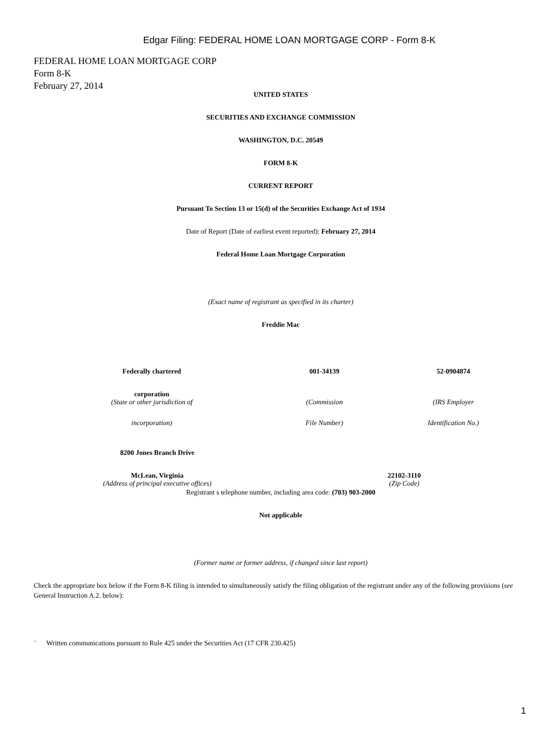Edgar Filing: FEDERAL HOME LOAN MORTGAGE CORP - Form 8-K
FEDERAL HOME LOAN MORTGAGE CORP
Form 8-K
February 27, 2014
UNITED STATES
SECURITIES AND EXCHANGE COMMISSION
WASHINGTON, D.C. 20549
FORM 8-K
CURRENT REPORT
Pursuant To Section 13 or 15(d) of the Securities Exchange Act of 1934
Date of Report (Date of earliest event reported): February 27, 2014
Federal Home Loan Mortgage Corporation
(Exact name of registrant as specified in its charter)
Freddie Mac
| Federally chartered | 001-34139 | 52-0904874 |
| corporation (State or other jurisdiction of | (Commission | (IRS Employer |
| incorporation) | File Number) | Identification No.) |
| 8200 Jones Branch Drive | |
| McLean, Virginia (Address of principal executive offices) | 22102-3110 (Zip Code) |
Registrant s telephone number, including area code: (703) 903-2000
Not applicable
(Former name or former address, if changed since last report)
Check the appropriate box below if the Form 8-K filing is intended to simultaneously satisfy the filing obligation of the registrant under any of the following provisions (see General Instruction A.2. below):
¨ Written communications pursuant to Rule 425 under the Securities Act (17 CFR 230.425)
1